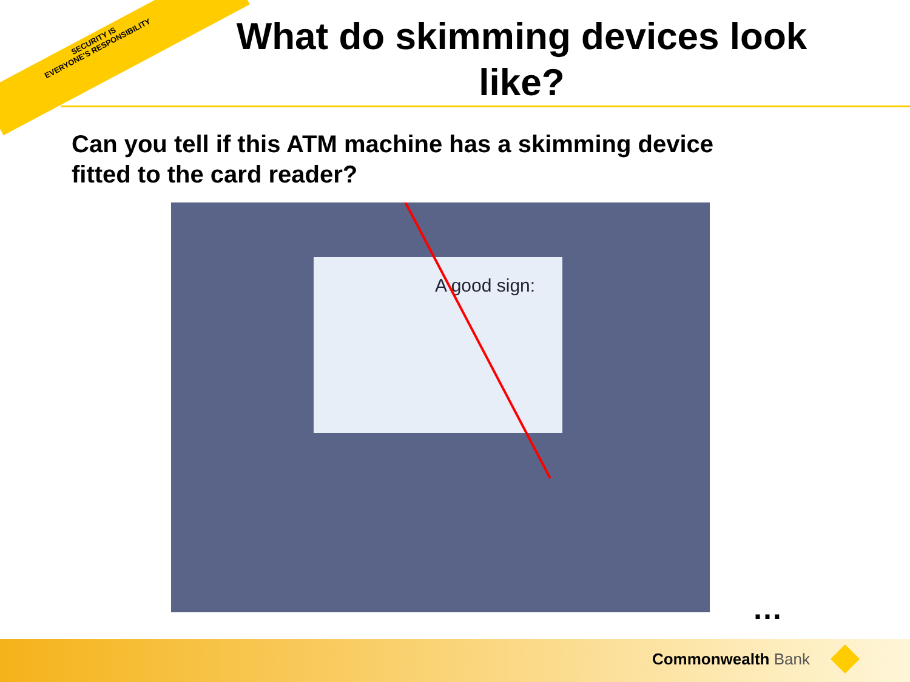SECURITY IS
EVERYONE'S RESPONSIBILITY
What do skimming devices look like?
Can you tell if this ATM machine has a skimming device fitted to the card reader?
A good sign:
…
Commonwealth Bank